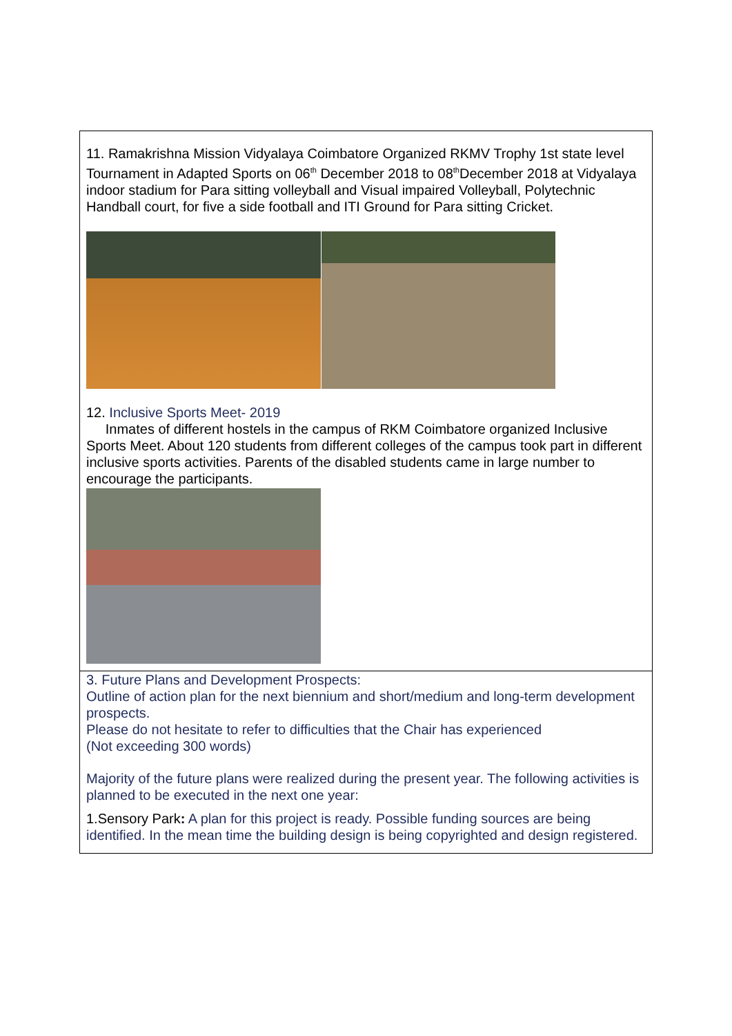11. Ramakrishna Mission Vidyalaya Coimbatore Organized RKMV Trophy 1st state level Tournament in Adapted Sports on 06<sup>th</sup> December 2018 to 08<sup>th</sup>December 2018 at Vidyalaya indoor stadium for Para sitting volleyball and Visual impaired Volleyball, Polytechnic Handball court, for five a side football and ITI Ground for Para sitting Cricket.
12. Inclusive Sports Meet- 2019
Inmates of different hostels in the campus of RKM Coimbatore organized Inclusive Sports Meet. About 120 students from different colleges of the campus took part in different inclusive sports activities. Parents of the disabled students came in large number to encourage the participants.
3. Future Plans and Development Prospects:
Outline of action plan for the next biennium and short/medium and long-term development prospects.
Please do not hesitate to refer to difficulties that the Chair has experienced
(Not exceeding 300 words)
Majority of the future plans were realized during the present year. The following activities is planned to be executed in the next one year:
1.Sensory Park: A plan for this project is ready. Possible funding sources are being identified. In the mean time the building design is being copyrighted and design registered.